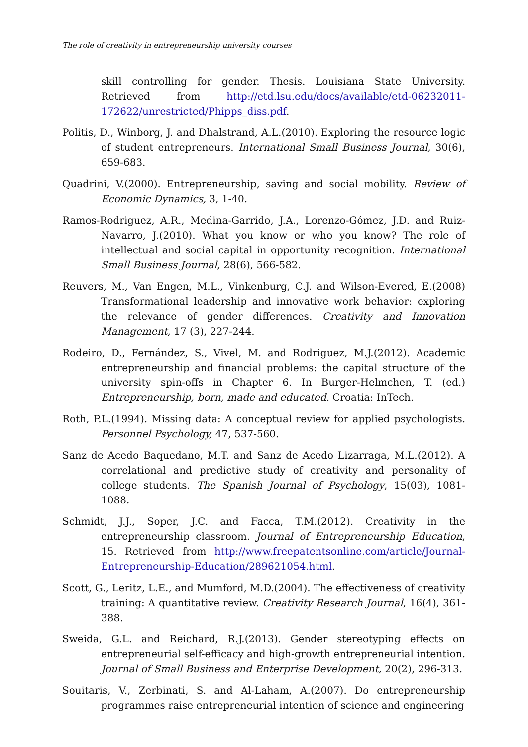The role of creativity in entrepreneurship university courses
skill controlling for gender. Thesis. Louisiana State University. Retrieved from http://etd.lsu.edu/docs/available/etd-06232011-172622/unrestricted/Phipps_diss.pdf.
Politis, D., Winborg, J. and Dhalstrand, A.L.(2010). Exploring the resource logic of student entrepreneurs. International Small Business Journal, 30(6), 659-683.
Quadrini, V.(2000). Entrepreneurship, saving and social mobility. Review of Economic Dynamics, 3, 1-40.
Ramos-Rodriguez, A.R., Medina-Garrido, J.A., Lorenzo-Gómez, J.D. and Ruiz-Navarro, J.(2010). What you know or who you know? The role of intellectual and social capital in opportunity recognition. International Small Business Journal, 28(6), 566-582.
Reuvers, M., Van Engen, M.L., Vinkenburg, C.J. and Wilson-Evered, E.(2008) Transformational leadership and innovative work behavior: exploring the relevance of gender differences. Creativity and Innovation Management, 17 (3), 227-244.
Rodeiro, D., Fernández, S., Vivel, M. and Rodriguez, M.J.(2012). Academic entrepreneurship and financial problems: the capital structure of the university spin-offs in Chapter 6. In Burger-Helmchen, T. (ed.) Entrepreneurship, born, made and educated. Croatia: InTech.
Roth, P.L.(1994). Missing data: A conceptual review for applied psychologists. Personnel Psychology, 47, 537-560.
Sanz de Acedo Baquedano, M.T. and Sanz de Acedo Lizarraga, M.L.(2012). A correlational and predictive study of creativity and personality of college students. The Spanish Journal of Psychology, 15(03), 1081-1088.
Schmidt, J.J., Soper, J.C. and Facca, T.M.(2012). Creativity in the entrepreneurship classroom. Journal of Entrepreneurship Education, 15. Retrieved from http://www.freepatentsonline.com/article/Journal-Entrepreneurship-Education/289621054.html.
Scott, G., Leritz, L.E., and Mumford, M.D.(2004). The effectiveness of creativity training: A quantitative review. Creativity Research Journal, 16(4), 361-388.
Sweida, G.L. and Reichard, R.J.(2013). Gender stereotyping effects on entrepreneurial self-efficacy and high-growth entrepreneurial intention. Journal of Small Business and Enterprise Development, 20(2), 296-313.
Souitaris, V., Zerbinati, S. and Al-Laham, A.(2007). Do entrepreneurship programmes raise entrepreneurial intention of science and engineering